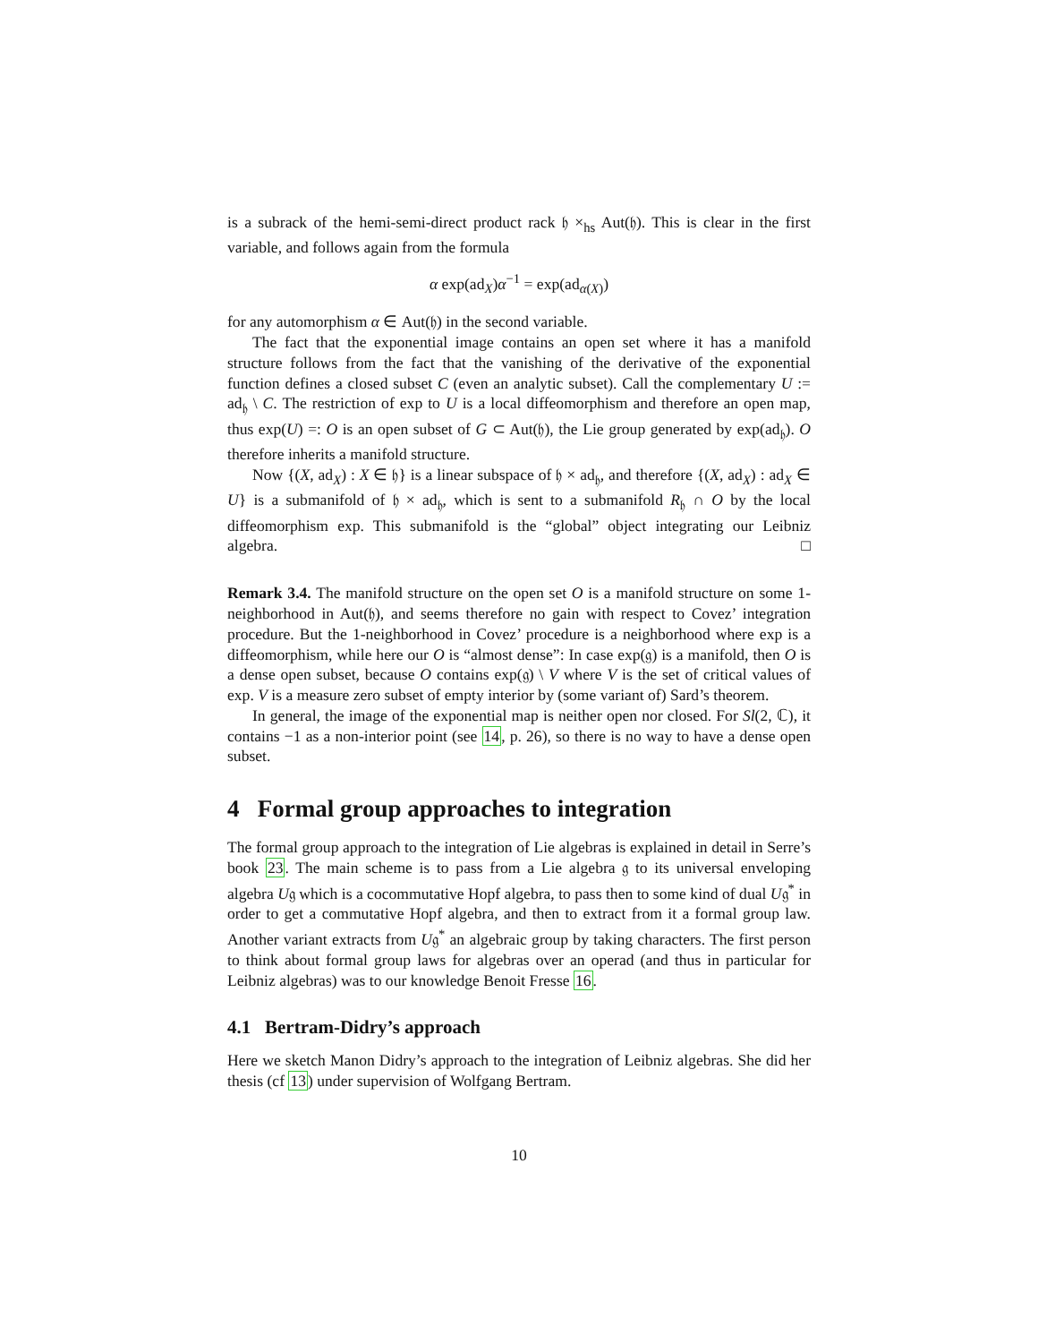is a subrack of the hemi-semi-direct product rack 𝔥 ×<sub>hs</sub> Aut(𝔥). This is clear in the first variable, and follows again from the formula
α exp(ad<sub>X</sub>)α<sup>−1</sup> = exp(ad<sub>α(X)</sub>)
for any automorphism α ∈ Aut(𝔥) in the second variable.
The fact that the exponential image contains an open set where it has a manifold structure follows from the fact that the vanishing of the derivative of the exponential function defines a closed subset C (even an analytic subset). Call the complementary U := ad<sub>𝔥</sub> \ C. The restriction of exp to U is a local diffeomorphism and therefore an open map, thus exp(U) =: O is an open subset of G ⊂ Aut(𝔥), the Lie group generated by exp(ad<sub>𝔥</sub>). O therefore inherits a manifold structure.
Now {(X, ad<sub>X</sub>) : X ∈ 𝔥} is a linear subspace of 𝔥 × ad<sub>𝔥</sub>, and therefore {(X, ad<sub>X</sub>) : ad<sub>X</sub> ∈ U} is a submanifold of 𝔥 × ad<sub>𝔥</sub>, which is sent to a submanifold R<sub>𝔥</sub> ∩ O by the local diffeomorphism exp. This submanifold is the “global” object integrating our Leibniz algebra. □
Remark 3.4. The manifold structure on the open set O is a manifold structure on some 1-neighborhood in Aut(𝔥), and seems therefore no gain with respect to Covez’ integration procedure. But the 1-neighborhood in Covez’ procedure is a neighborhood where exp is a diffeomorphism, while here our O is “almost dense”: In case exp(𝔤) is a manifold, then O is a dense open subset, because O contains exp(𝔤) \ V where V is the set of critical values of exp. V is a measure zero subset of empty interior by (some variant of) Sard’s theorem.
In general, the image of the exponential map is neither open nor closed. For Sl(2, ℂ), it contains −1 as a non-interior point (see 14, p. 26), so there is no way to have a dense open subset.
4 Formal group approaches to integration
The formal group approach to the integration of Lie algebras is explained in detail in Serre’s book 23. The main scheme is to pass from a Lie algebra 𝔤 to its universal enveloping algebra U𝔤 which is a cocommutative Hopf algebra, to pass then to some kind of dual U𝔤<sup>*</sup> in order to get a commutative Hopf algebra, and then to extract from it a formal group law. Another variant extracts from U𝔤<sup>*</sup> an algebraic group by taking characters. The first person to think about formal group laws for algebras over an operad (and thus in particular for Leibniz algebras) was to our knowledge Benoit Fresse 16.
4.1 Bertram-Didry’s approach
Here we sketch Manon Didry’s approach to the integration of Leibniz algebras. She did her thesis (cf 13) under supervision of Wolfgang Bertram.
10